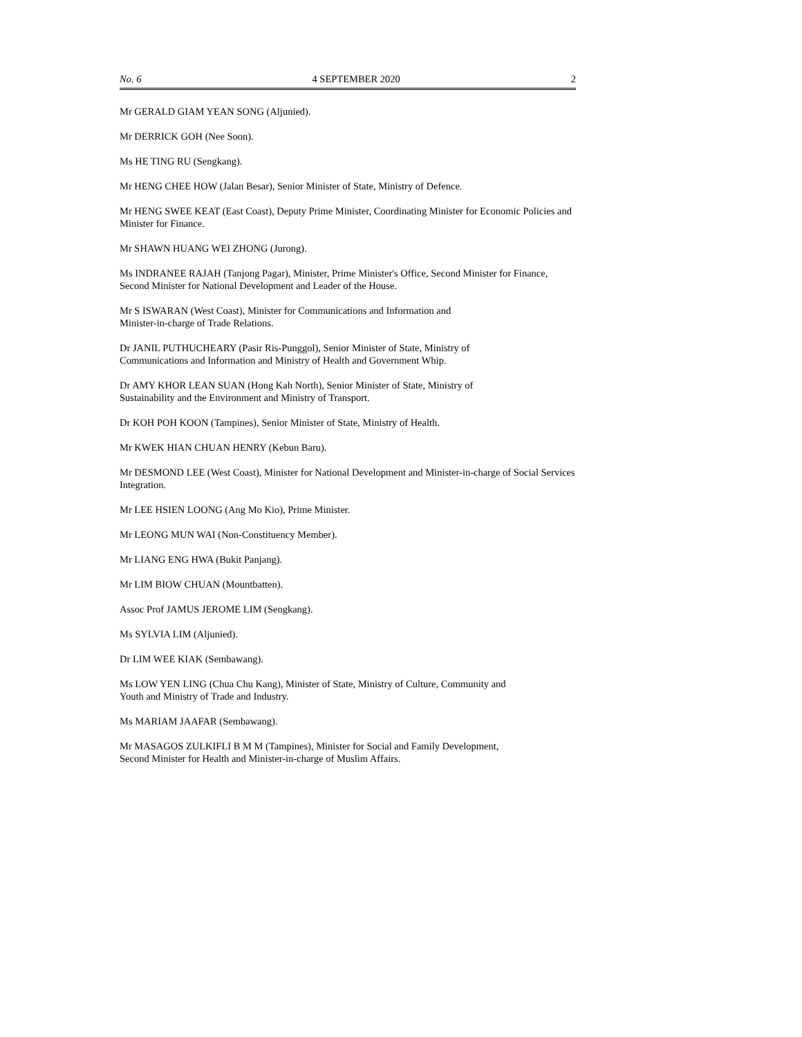No. 6 4 SEPTEMBER 2020 2
Mr GERALD GIAM YEAN SONG (Aljunied).
Mr DERRICK GOH (Nee Soon).
Ms HE TING RU (Sengkang).
Mr HENG CHEE HOW (Jalan Besar), Senior Minister of State, Ministry of Defence.
Mr HENG SWEE KEAT (East Coast), Deputy Prime Minister, Coordinating Minister for Economic Policies and Minister for Finance.
Mr SHAWN HUANG WEI ZHONG (Jurong).
Ms INDRANEE RAJAH (Tanjong Pagar), Minister, Prime Minister's Office, Second Minister for Finance, Second Minister for National Development and Leader of the House.
Mr S ISWARAN (West Coast), Minister for Communications and Information and
Minister-in-charge of Trade Relations.
Dr JANIL PUTHUCHEARY (Pasir Ris-Punggol), Senior Minister of State, Ministry of
Communications and Information and Ministry of Health and Government Whip.
Dr AMY KHOR LEAN SUAN (Hong Kah North), Senior Minister of State, Ministry of
Sustainability and the Environment and Ministry of Transport.
Dr KOH POH KOON (Tampines), Senior Minister of State, Ministry of Health.
Mr KWEK HIAN CHUAN HENRY (Kebun Baru).
Mr DESMOND LEE (West Coast), Minister for National Development and Minister-in-charge of Social Services Integration.
Mr LEE HSIEN LOONG (Ang Mo Kio), Prime Minister.
Mr LEONG MUN WAI (Non-Constituency Member).
Mr LIANG ENG HWA (Bukit Panjang).
Mr LIM BIOW CHUAN (Mountbatten).
Assoc Prof JAMUS JEROME LIM (Sengkang).
Ms SYLVIA LIM (Aljunied).
Dr LIM WEE KIAK (Sembawang).
Ms LOW YEN LING (Chua Chu Kang), Minister of State, Ministry of Culture, Community and
Youth and Ministry of Trade and Industry.
Ms MARIAM JAAFAR (Sembawang).
Mr MASAGOS ZULKIFLI B M M (Tampines), Minister for Social and Family Development,
Second Minister for Health and Minister-in-charge of Muslim Affairs.